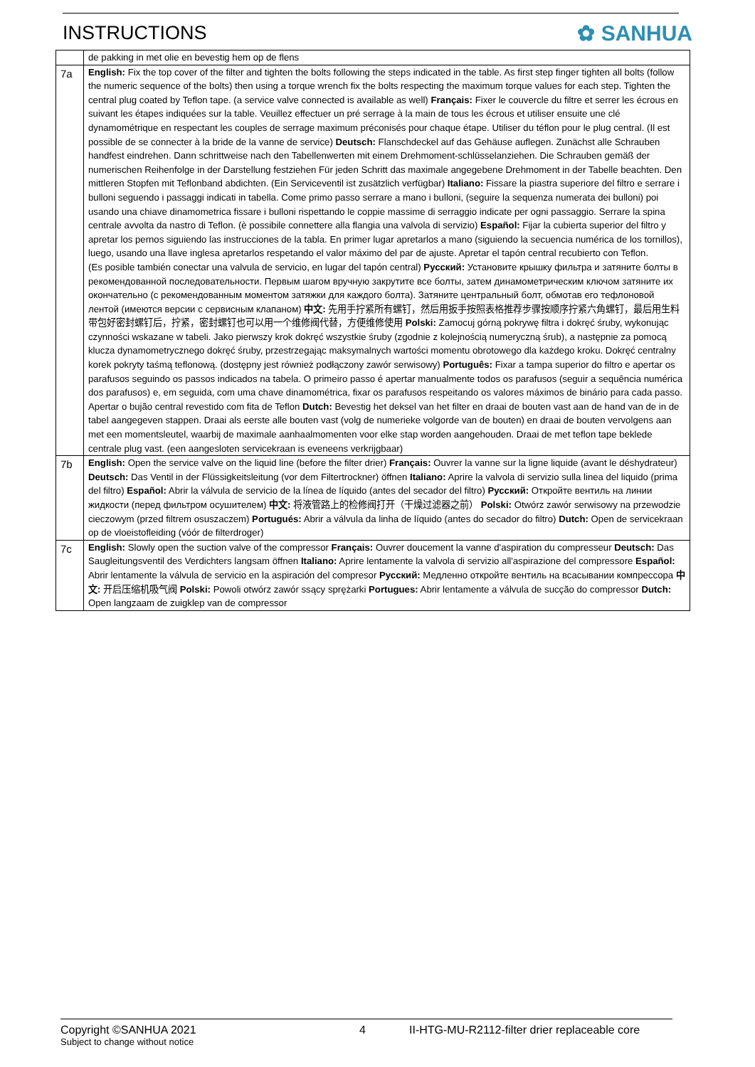INSTRUCTIONS ✿ SANHUA
| | de pakking in met olie en bevestig hem op de flens |
| 7a | English: Fix the top cover of the filter and tighten the bolts following the steps indicated in the table. As first step finger tighten all bolts (follow the numeric sequence of the bolts) then using a torque wrench fix the bolts respecting the maximum torque values for each step. Tighten the central plug coated by Teflon tape. (a service valve connected is available as well) Français: Fixer le couvercle du filtre et serrer les écrous en suivant les étapes indiquées sur la table. Veuillez effectuer un pré serrage à la main de tous les écrous et utiliser ensuite une clé dynamométrique en respectant les couples de serrage maximum préconisés pour chaque étape. Utiliser du téflon pour le plug central. (Il est possible de se connecter à la bride de la vanne de service) Deutsch: Flanschdeckel auf das Gehäuse auflegen. Zunächst alle Schrauben handfest eindrehen. Dann schrittweise nach den Tabellenwerten mit einem Drehmoment-schlüsselanziehen. Die Schrauben gemäß der numerischen Reihenfolge in der Darstellung festziehen Für jeden Schritt das maximale angegebene Drehmoment in der Tabelle beachten. Den mittleren Stopfen mit Teflonband abdichten. (Ein Serviceventil ist zusätzlich verfügbar) Italiano: Fissare la piastra superiore del filtro e serrare i bulloni seguendo i passaggi indicati in tabella. Come primo passo serrare a mano i bulloni, (seguire la sequenza numerata dei bulloni) poi usando una chiave dinamometrica fissare i bulloni rispettando le coppie massime di serraggio indicate per ogni passaggio. Serrare la spina centrale avvolta da nastro di Teflon. (è possibile connettere alla flangia una valvola di servizio) Español: Fijar la cubierta superior del filtro y apretar los pernos siguiendo las instrucciones de la tabla. En primer lugar apretarlos a mano (siguiendo la secuencia numérica de los tornillos), luego, usando una llave inglesa apretarlos respetando el valor máximo del par de ajuste. Apretar el tapón central recubierto con Teflon. (Es posible también conectar una valvula de servicio, en lugar del tapón central) Русский: Установите крышку фильтра и затяните болты в рекомендованной последовательности. Первым шагом вручную закрутите все болты, затем динамометрическим ключом затяните их окончательно (с рекомендованным моментом затяжки для каждого болта). Затяните центральный болт, обмотав его тефлоновой лентой (имеются версии с сервисным клапаном) 中文: 先用手拧紧所有螺钉，然后用扳手按照表格推荐步骤按顺序拧紧六角螺钉，最后用生料带包好密封螺钉后，拧紧，密封螺钉也可以用一个维修阀代替，方便维修使用 Polski: Zamocuj górną pokrywę filtra i dokręć śruby, wykonując czynności wskazane w tabeli. Jako pierwszy krok dokręć wszystkie śruby (zgodnie z kolejnością numeryczną śrub), a następnie za pomocą klucza dynamometrycznego dokręć śruby, przestrzegając maksymalnych wartości momentu obrotowego dla każdego kroku. Dokręć centralny korek pokryty taśmą teflonową. (dostępny jest również podłączony zawór serwisowy) Português: Fixar a tampa superior do filtro e apertar os parafusos seguindo os passos indicados na tabela. O primeiro passo é apertar manualmente todos os parafusos (seguir a sequência numérica dos parafusos) e, em seguida, com uma chave dinamométrica, fixar os parafusos respeitando os valores máximos de binário para cada passo. Apertar o bujão central revestido com fita de Teflon Dutch: Bevestig het deksel van het filter en draai de bouten vast aan de hand van de in de tabel aangegeven stappen. Draai als eerste alle bouten vast (volg de numerieke volgorde van de bouten) en draai de bouten vervolgens aan met een momentsleutel, waarbij de maximale aanhaalmomenten voor elke stap worden aangehouden. Draai de met teflon tape beklede centrale plug vast. (een aangesloten servicekraan is eveneens verkrijgbaar) |
| 7b | English: Open the service valve on the liquid line (before the filter drier) Français: Ouvrer la vanne sur la ligne liquide (avant le déshydrateur) Deutsch: Das Ventil in der Flüssigkeitsleitung (vor dem Filtertrockner) öffnen Italiano: Aprire la valvola di servizio sulla linea del liquido (prima del filtro) Español: Abrir la válvula de servicio de la línea de líquido (antes del secador del filtro) Русский: Откройте вентиль на линии жидкости (перед фильтром осушителем) 中文: 将液管路上的检修阀打开（干燥过滤器之前） Polski: Otwórz zawór serwisowy na przewodzie cieczowym (przed filtrem osuszaczem) Portugués: Abrir a válvula da linha de líquido (antes do secador do filtro) Dutch: Open de servicekraan op de vloeistofleiding (vóór de filterdroger) |
| 7c | English: Slowly open the suction valve of the compressor Français: Ouvrer doucement la vanne d'aspiration du compresseur Deutsch: Das Saugleitungsventil des Verdichters langsam öffnen Italiano: Aprire lentamente la valvola di servizio all'aspirazione del compressore Español: Abrir lentamente la válvula de servicio en la aspiración del compresor Русский: Медленно откройте вентиль на всасывании компрессора 中文: 开启压缩机吸气阀 Polski: Powoli otwórz zawór ssący sprężarki Portugues: Abrir lentamente a válvula de sucção do compressor Dutch: Open langzaam de zuigklep van de compressor |
Copyright ©SANHUA 2021
Subject to change without notice
4 II-HTG-MU-R2112-filter drier replaceable core